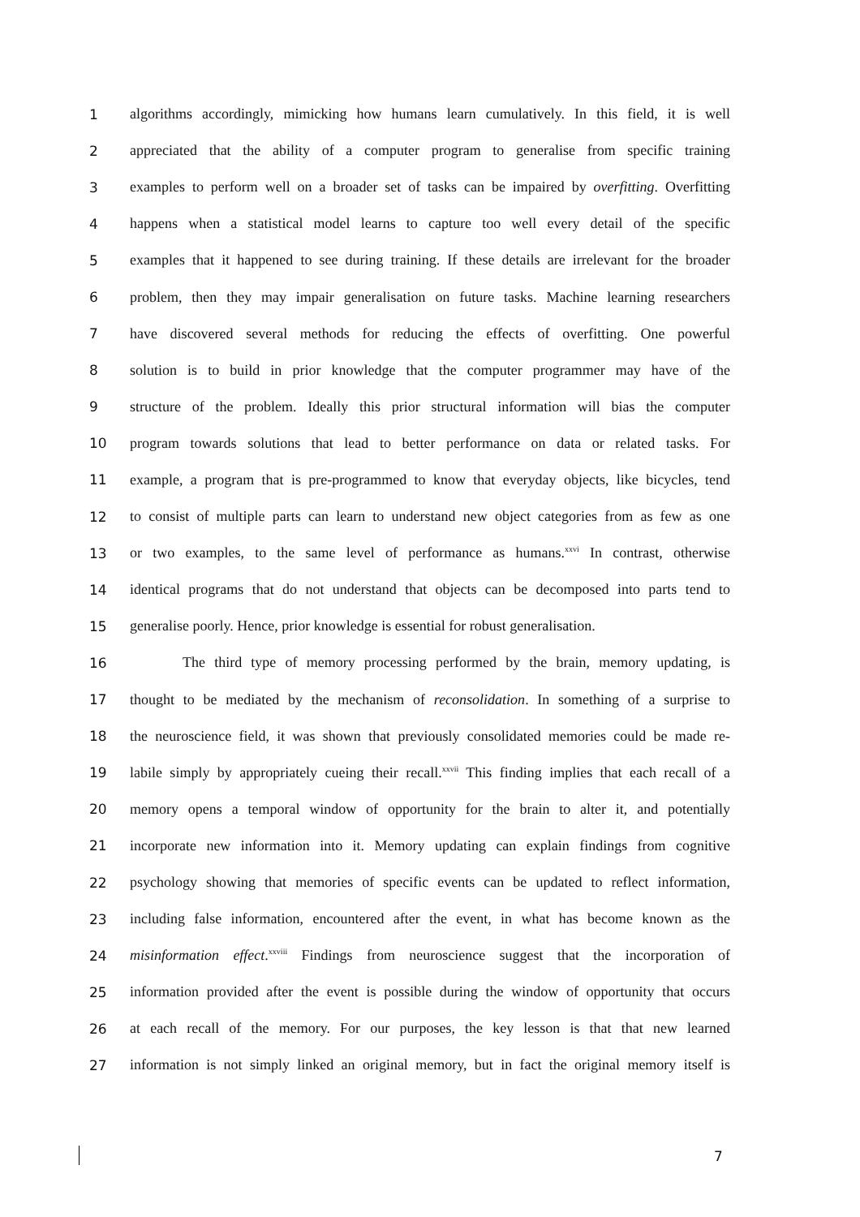1 algorithms accordingly, mimicking how humans learn cumulatively. In this field, it is well
2 appreciated that the ability of a computer program to generalise from specific training
3 examples to perform well on a broader set of tasks can be impaired by overfitting. Overfitting
4 happens when a statistical model learns to capture too well every detail of the specific
5 examples that it happened to see during training. If these details are irrelevant for the broader
6 problem, then they may impair generalisation on future tasks. Machine learning researchers
7 have discovered several methods for reducing the effects of overfitting. One powerful
8 solution is to build in prior knowledge that the computer programmer may have of the
9 structure of the problem. Ideally this prior structural information will bias the computer
10 program towards solutions that lead to better performance on data or related tasks. For
11 example, a program that is pre-programmed to know that everyday objects, like bicycles, tend
12 to consist of multiple parts can learn to understand new object categories from as few as one
13 or two examples, to the same level of performance as humans.<sup>xxvi</sup> In contrast, otherwise
14 identical programs that do not understand that objects can be decomposed into parts tend to
15 generalise poorly. Hence, prior knowledge is essential for robust generalisation.
16 The third type of memory processing performed by the brain, memory updating, is
17 thought to be mediated by the mechanism of reconsolidation. In something of a surprise to
18 the neuroscience field, it was shown that previously consolidated memories could be made re-
19 labile simply by appropriately cueing their recall.<sup>xxvii</sup> This finding implies that each recall of a
20 memory opens a temporal window of opportunity for the brain to alter it, and potentially
21 incorporate new information into it. Memory updating can explain findings from cognitive
22 psychology showing that memories of specific events can be updated to reflect information,
23 including false information, encountered after the event, in what has become known as the
24 misinformation effect.<sup>xxviii</sup> Findings from neuroscience suggest that the incorporation of
25 information provided after the event is possible during the window of opportunity that occurs
26 at each recall of the memory. For our purposes, the key lesson is that that new learned
27 information is not simply linked an original memory, but in fact the original memory itself is
7